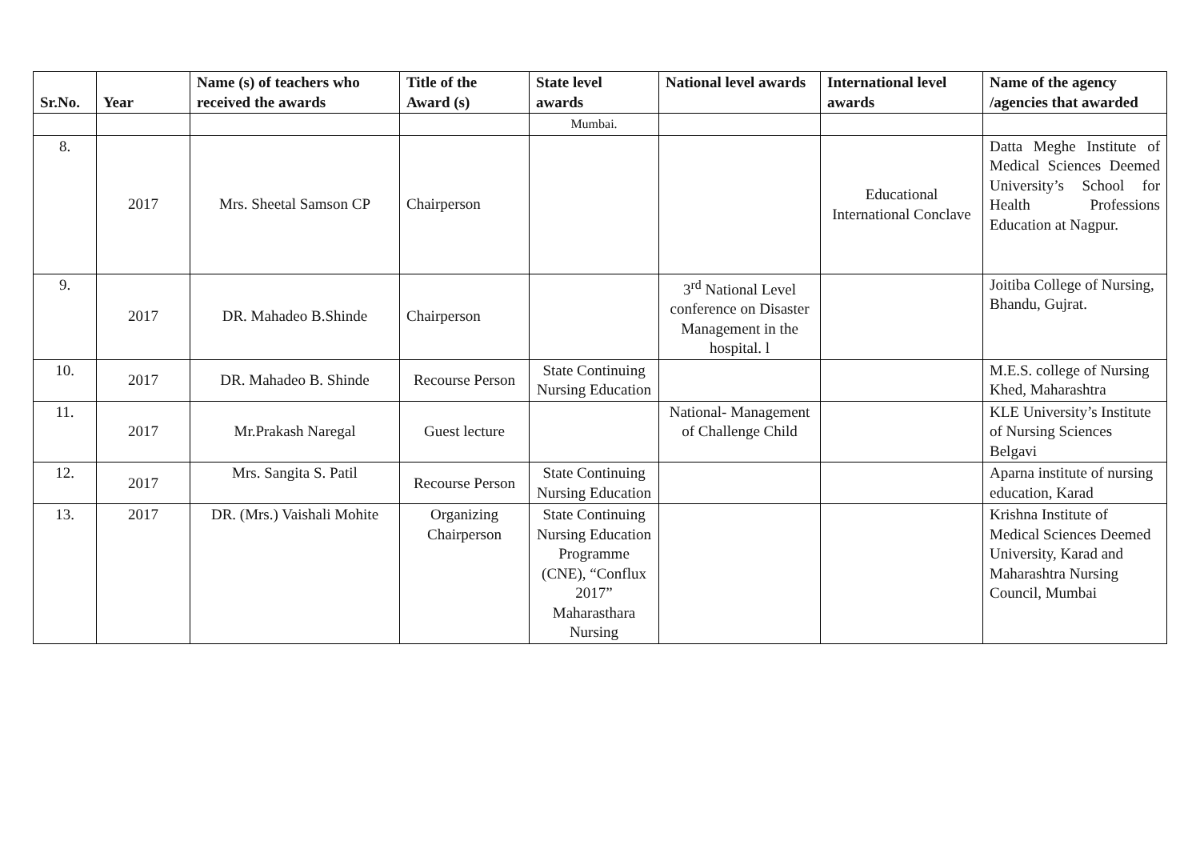| Sr.No. | Year | Name (s) of teachers who received the awards | Title of the Award (s) | State level awards | National level awards | International level awards | Name of the agency /agencies that awarded |
| --- | --- | --- | --- | --- | --- | --- | --- |
| | | | | Mumbai. | | | |
| 8. | 2017 | Mrs. Sheetal Samson CP | Chairperson | | | Educational International Conclave | Datta Meghe Institute of Medical Sciences Deemed University’s School for Health Professions Education at Nagpur. |
| 9. | 2017 | DR. Mahadeo B.Shinde | Chairperson | | 3<sup>rd</sup> National Level conference on Disaster Management in the hospital. l | | Joitiba College of Nursing, Bhandu, Gujrat. |
| 10. | 2017 | DR. Mahadeo B. Shinde | Recourse Person | State Continuing Nursing Education | | | M.E.S. college of Nursing Khed, Maharashtra |
| 11. | 2017 | Mr.Prakash Naregal | Guest lecture | | National- Management of Challenge Child | | KLE University’s Institute of Nursing Sciences Belgavi |
| 12. | 2017 | Mrs. Sangita S. Patil | Recourse Person | State Continuing Nursing Education | | | Aparna institute of nursing education, Karad |
| 13. | 2017 | DR. (Mrs.) Vaishali Mohite | Organizing Chairperson | State Continuing Nursing Education Programme (CNE), “Conflux 2017” Maharasthara Nursing | | | Krishna Institute of Medical Sciences Deemed University, Karad and Maharashtra Nursing Council, Mumbai |